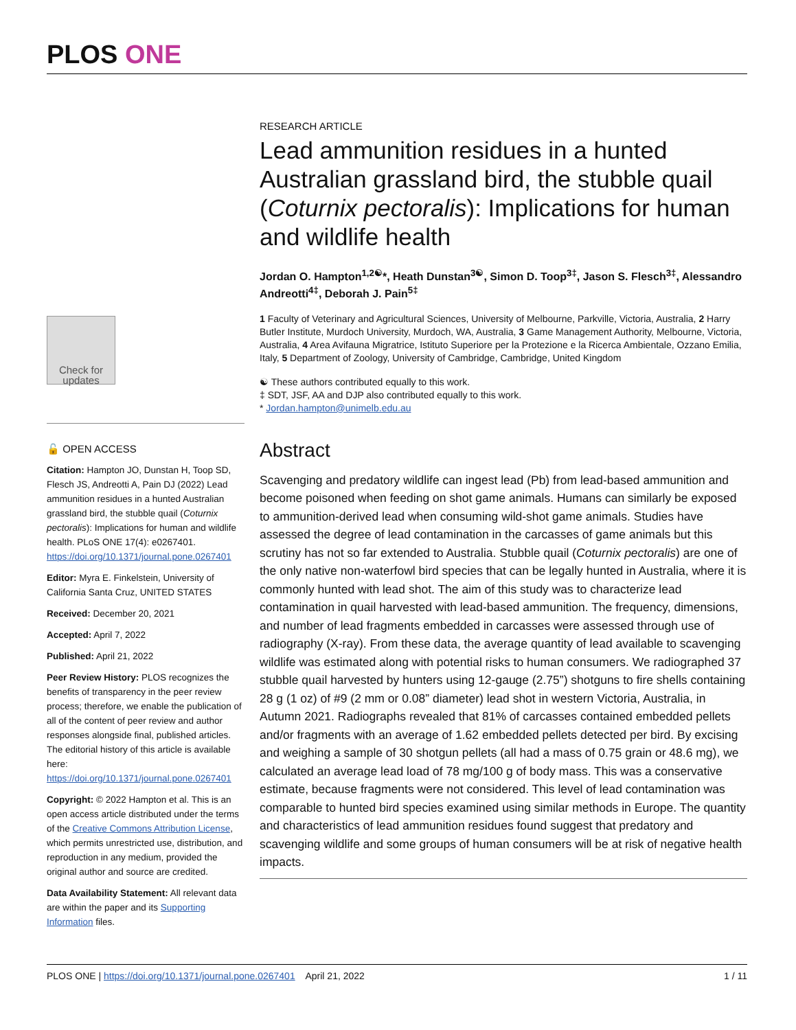PLOS ONE
Check for updates
🔓 OPEN ACCESS
Citation: Hampton JO, Dunstan H, Toop SD, Flesch JS, Andreotti A, Pain DJ (2022) Lead ammunition residues in a hunted Australian grassland bird, the stubble quail (Coturnix pectoralis): Implications for human and wildlife health. PLoS ONE 17(4): e0267401. https://doi.org/10.1371/journal.pone.0267401
Editor: Myra E. Finkelstein, University of California Santa Cruz, UNITED STATES
Received: December 20, 2021
Accepted: April 7, 2022
Published: April 21, 2022
Peer Review History: PLOS recognizes the benefits of transparency in the peer review process; therefore, we enable the publication of all of the content of peer review and author responses alongside final, published articles. The editorial history of this article is available here: https://doi.org/10.1371/journal.pone.0267401
Copyright: © 2022 Hampton et al. This is an open access article distributed under the terms of the Creative Commons Attribution License, which permits unrestricted use, distribution, and reproduction in any medium, provided the original author and source are credited.
Data Availability Statement: All relevant data are within the paper and its Supporting Information files.
RESEARCH ARTICLE
Lead ammunition residues in a hunted Australian grassland bird, the stubble quail (Coturnix pectoralis): Implications for human and wildlife health
Jordan O. Hampton<sup>1,2☯</sup>*, Heath Dunstan<sup>3☯</sup>, Simon D. Toop<sup>3‡</sup>, Jason S. Flesch<sup>3‡</sup>, Alessandro Andreotti<sup>4‡</sup>, Deborah J. Pain<sup>5‡</sup>
1 Faculty of Veterinary and Agricultural Sciences, University of Melbourne, Parkville, Victoria, Australia, 2 Harry Butler Institute, Murdoch University, Murdoch, WA, Australia, 3 Game Management Authority, Melbourne, Victoria, Australia, 4 Area Avifauna Migratrice, Istituto Superiore per la Protezione e la Ricerca Ambientale, Ozzano Emilia, Italy, 5 Department of Zoology, University of Cambridge, Cambridge, United Kingdom
☯ These authors contributed equally to this work.
‡ SDT, JSF, AA and DJP also contributed equally to this work.
* Jordan.hampton@unimelb.edu.au
Abstract
Scavenging and predatory wildlife can ingest lead (Pb) from lead-based ammunition and become poisoned when feeding on shot game animals. Humans can similarly be exposed to ammunition-derived lead when consuming wild-shot game animals. Studies have assessed the degree of lead contamination in the carcasses of game animals but this scrutiny has not so far extended to Australia. Stubble quail (Coturnix pectoralis) are one of the only native non-waterfowl bird species that can be legally hunted in Australia, where it is commonly hunted with lead shot. The aim of this study was to characterize lead contamination in quail harvested with lead-based ammunition. The frequency, dimensions, and number of lead fragments embedded in carcasses were assessed through use of radiography (X-ray). From these data, the average quantity of lead available to scavenging wildlife was estimated along with potential risks to human consumers. We radiographed 37 stubble quail harvested by hunters using 12-gauge (2.75”) shotguns to fire shells containing 28 g (1 oz) of #9 (2 mm or 0.08” diameter) lead shot in western Victoria, Australia, in Autumn 2021. Radiographs revealed that 81% of carcasses contained embedded pellets and/or fragments with an average of 1.62 embedded pellets detected per bird. By excising and weighing a sample of 30 shotgun pellets (all had a mass of 0.75 grain or 48.6 mg), we calculated an average lead load of 78 mg/100 g of body mass. This was a conservative estimate, because fragments were not considered. This level of lead contamination was comparable to hunted bird species examined using similar methods in Europe. The quantity and characteristics of lead ammunition residues found suggest that predatory and scavenging wildlife and some groups of human consumers will be at risk of negative health impacts.
PLOS ONE | https://doi.org/10.1371/journal.pone.0267401 April 21, 2022 1 / 11